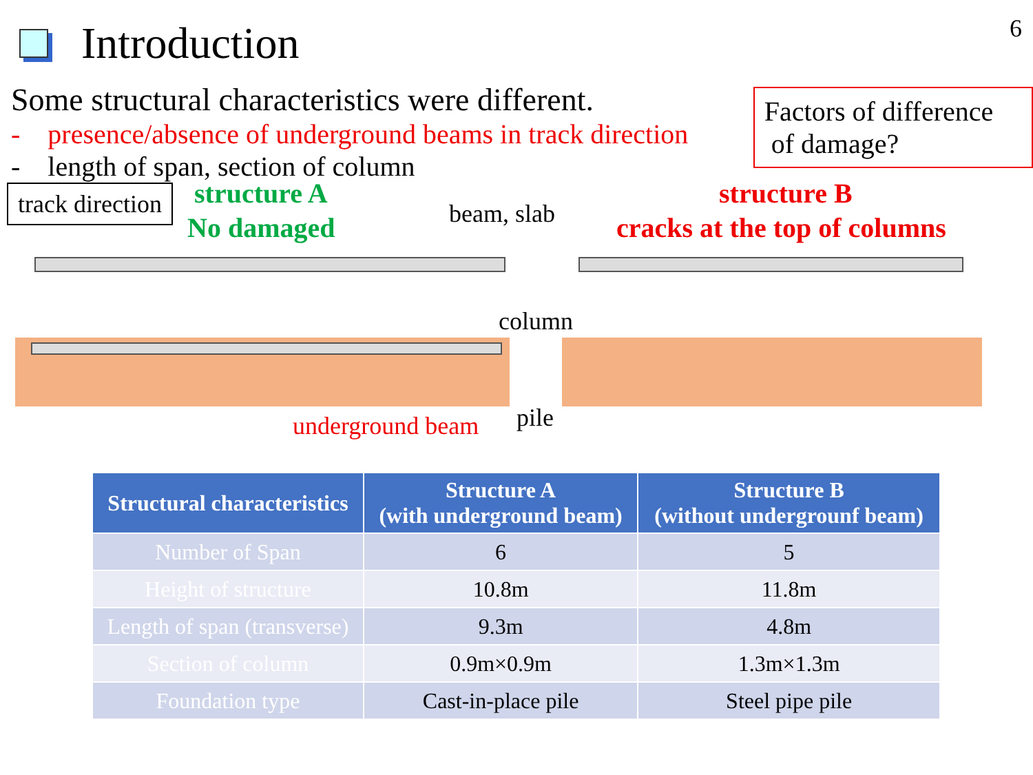Introduction
6
Some structural characteristics were different.
- presence/absence of underground beams in track direction
- length of span, section of column
Factors of difference
of damage?
track direction structure A
No damaged beam, slab
structure B
cracks at the top of columns
column
underground beam pile
| Structural characteristics | Structure A (with underground beam) | Structure B (without undergrounf beam) |
| --- | --- | --- |
| Number of Span | 6 | 5 |
| Height of structure | 10.8m | 11.8m |
| Length of span (transverse) | 9.3m | 4.8m |
| Section of column | 0.9m×0.9m | 1.3m×1.3m |
| Foundation type | Cast-in-place pile | Steel pipe pile |